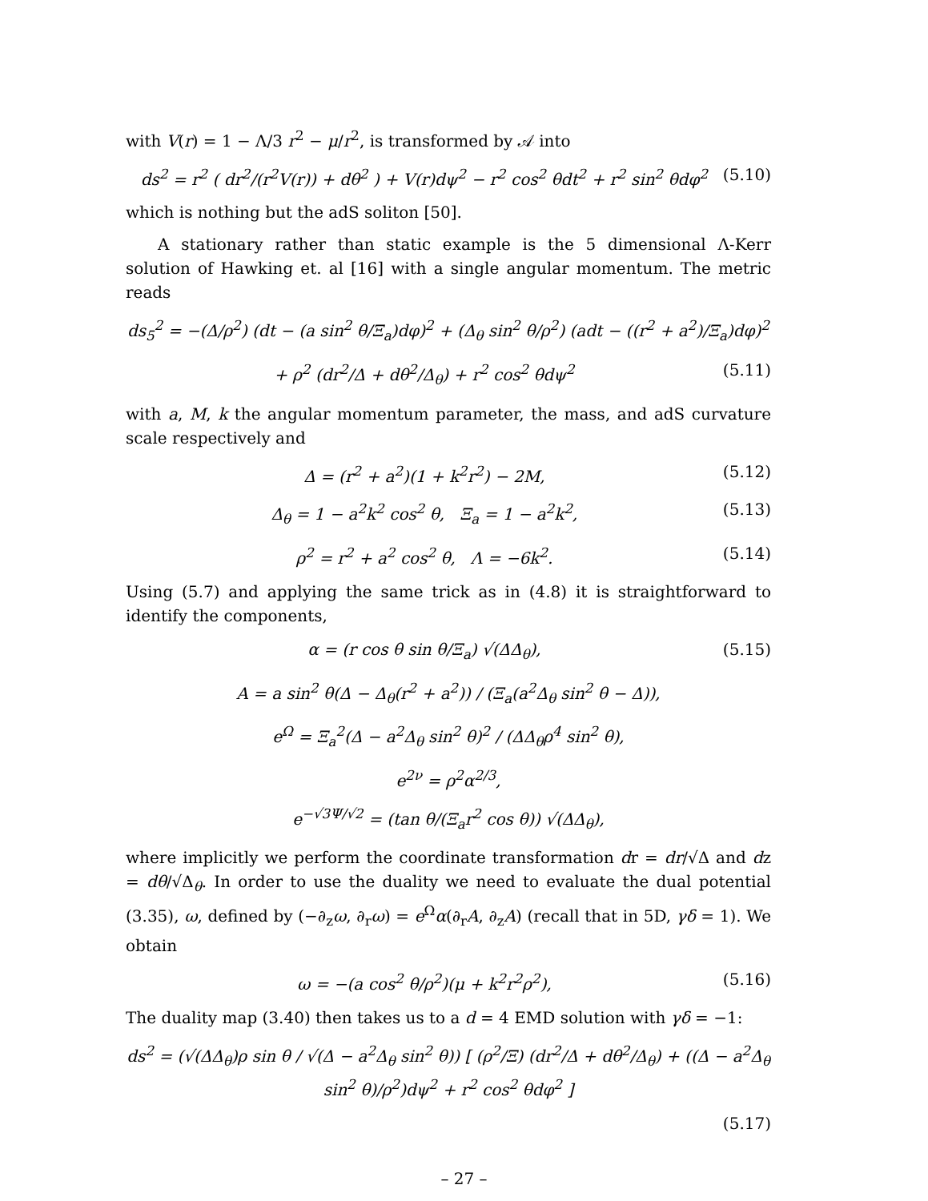with V(r) = 1 − Λ/3 r<sup>2</sup> − μ/r<sup>2</sup>, is transformed by 𝒜 into
ds<sup>2</sup> = r<sup>2</sup> ( dr<sup>2</sup>/(r<sup>2</sup>V(r)) + dθ<sup>2</sup> ) + V(r)dψ<sup>2</sup> − r<sup>2</sup> cos<sup>2</sup> θdt<sup>2</sup> + r<sup>2</sup> sin<sup>2</sup> θdφ<sup>2</sup> (5.10)
which is nothing but the adS soliton [50].
A stationary rather than static example is the 5 dimensional Λ-Kerr solution of Hawking et. al [16] with a single angular momentum. The metric reads
ds<sub>5</sub><sup>2</sup> = −(Δ/ρ<sup>2</sup>) (dt − (a sin<sup>2</sup> θ/Ξ<sub>a</sub>)dφ)<sup>2</sup> + (Δ<sub>θ</sub> sin<sup>2</sup> θ/ρ<sup>2</sup>) (adt − ((r<sup>2</sup> + a<sup>2</sup>)/Ξ<sub>a</sub>)dφ)<sup>2</sup>
+ ρ<sup>2</sup> (dr<sup>2</sup>/Δ + dθ<sup>2</sup>/Δ<sub>θ</sub>) + r<sup>2</sup> cos<sup>2</sup> θdψ<sup>2</sup> (5.11)
with a, M, k the angular momentum parameter, the mass, and adS curvature scale respectively and
Δ = (r<sup>2</sup> + a<sup>2</sup>)(1 + k<sup>2</sup>r<sup>2</sup>) − 2M, (5.12)
Δ<sub>θ</sub> = 1 − a<sup>2</sup>k<sup>2</sup> cos<sup>2</sup> θ, Ξ<sub>a</sub> = 1 − a<sup>2</sup>k<sup>2</sup>, (5.13)
ρ<sup>2</sup> = r<sup>2</sup> + a<sup>2</sup> cos<sup>2</sup> θ, Λ = −6k<sup>2</sup>. (5.14)
Using (5.7) and applying the same trick as in (4.8) it is straightforward to identify the components,
α = (r cos θ sin θ/Ξ<sub>a</sub>) √(ΔΔ<sub>θ</sub>), (5.15)
A = a sin<sup>2</sup> θ(Δ − Δ<sub>θ</sub>(r<sup>2</sup> + a<sup>2</sup>)) / (Ξ<sub>a</sub>(a<sup>2</sup>Δ<sub>θ</sub> sin<sup>2</sup> θ − Δ)),
e<sup>Ω</sup> = Ξ<sub>a</sub><sup>2</sup>(Δ − a<sup>2</sup>Δ<sub>θ</sub> sin<sup>2</sup> θ)<sup>2</sup> / (ΔΔ<sub>θ</sub>ρ<sup>4</sup> sin<sup>2</sup> θ),
e<sup>2ν</sup> = ρ<sup>2</sup>α<sup>2/3</sup>,
e<sup>−√3Ψ/√2</sup> = (tan θ/(Ξ<sub>a</sub>r<sup>2</sup> cos θ)) √(ΔΔ<sub>θ</sub>),
where implicitly we perform the coordinate transformation dr = dr/√Δ and dz = dθ/√Δ<sub>θ</sub>. In order to use the duality we need to evaluate the dual potential (3.35), ω, defined by (−∂<sub>z</sub>ω, ∂<sub>r</sub>ω) = e<sup>Ω</sup>α(∂<sub>r</sub>A, ∂<sub>z</sub>A) (recall that in 5D, γδ = 1). We obtain
ω = −(a cos<sup>2</sup> θ/ρ<sup>2</sup>)(μ + k<sup>2</sup>r<sup>2</sup>ρ<sup>2</sup>), (5.16)
The duality map (3.40) then takes us to a d = 4 EMD solution with γδ = −1:
ds<sup>2</sup> = (√(ΔΔ<sub>θ</sub>)ρ sin θ / √(Δ − a<sup>2</sup>Δ<sub>θ</sub> sin<sup>2</sup> θ)) [ (ρ<sup>2</sup>/Ξ) (dr<sup>2</sup>/Δ + dθ<sup>2</sup>/Δ<sub>θ</sub>) + ((Δ − a<sup>2</sup>Δ<sub>θ</sub> sin<sup>2</sup> θ)/ρ<sup>2</sup>)dψ<sup>2</sup> + r<sup>2</sup> cos<sup>2</sup> θdφ<sup>2</sup> ]
(5.17)
– 27 –